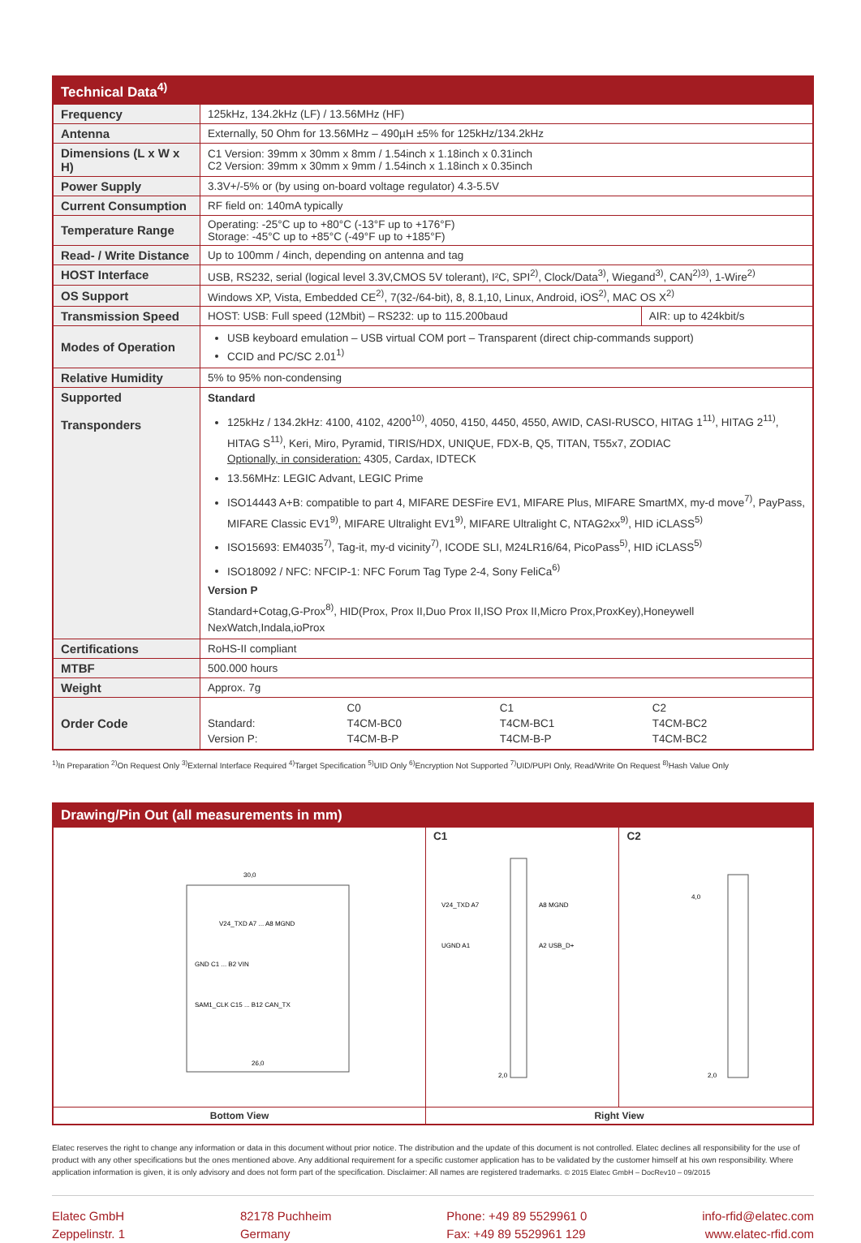| Technical Data<sup>4)</sup> | | |
| Frequency | 125kHz, 134.2kHz (LF) / 13.56MHz (HF) | |
| Antenna | Externally, 50 Ohm for 13.56MHz – 490µH ±5% for 125kHz/134.2kHz | |
| Dimensions (L x W x H) | C1 Version: 39mm x 30mm x 8mm / 1.54inch x 1.18inch x 0.31inch C2 Version: 39mm x 30mm x 9mm / 1.54inch x 1.18inch x 0.35inch | |
| Power Supply | 3.3V+/-5% or (by using on-board voltage regulator) 4.3-5.5V | |
| Current Consumption | RF field on: 140mA typically | |
| Temperature Range | Operating: -25°C up to +80°C (-13°F up to +176°F) Storage: -45°C up to +85°C (-49°F up to +185°F) | |
| Read- / Write Distance | Up to 100mm / 4inch, depending on antenna and tag | |
| HOST Interface | USB, RS232, serial (logical level 3.3V,CMOS 5V tolerant), I²C, SPI<sup>2)</sup>, Clock/Data<sup>3)</sup>, Wiegand<sup>3)</sup>, CAN<sup>2)3)</sup>, 1-Wire<sup>2)</sup> | |
| OS Support | Windows XP, Vista, Embedded CE<sup>2)</sup>, 7(32-/64-bit), 8, 8.1,10, Linux, Android, iOS<sup>2)</sup>, MAC OS X<sup>2)</sup> | |
| Transmission Speed | HOST: USB: Full speed (12Mbit) – RS232: up to 115.200baud | AIR: up to 424kbit/s |
| Modes of Operation | USB keyboard emulation – USB virtual COM port – Transparent (direct chip-commands support) CCID and PC/SC 2.01<sup>1)</sup> | |
| Relative Humidity | 5% to 95% non-condensing | |
| Supported Transponders | Standard 125kHz / 134.2kHz: 4100, 4102, 4200<sup>10)</sup>, 4050, 4150, 4450, 4550, AWID, CASI-RUSCO, HITAG 1<sup>11)</sup>, HITAG 2<sup>11)</sup>, HITAG S<sup>11)</sup>, Keri, Miro, Pyramid, TIRIS/HDX, UNIQUE, FDX-B, Q5, TITAN, T55x7, ZODIAC Optionally, in consideration: 4305, Cardax, IDTECK 13.56MHz: LEGIC Advant, LEGIC Prime ISO14443 A+B: compatible to part 4, MIFARE DESFire EV1, MIFARE Plus, MIFARE SmartMX, my-d move<sup>7)</sup>, PayPass, MIFARE Classic EV1<sup>9)</sup>, MIFARE Ultralight EV1<sup>9)</sup>, MIFARE Ultralight C, NTAG2xx<sup>9)</sup>, HID iCLASS<sup>5)</sup> ISO15693: EM4035<sup>7)</sup>, Tag-it, my-d vicinity<sup>7)</sup>, ICODE SLI, M24LR16/64, PicoPass<sup>5)</sup>, HID iCLASS<sup>5)</sup> ISO18092 / NFC: NFCIP-1: NFC Forum Tag Type 2-4, Sony FeliCa<sup>6)</sup> Version P Standard+Cotag,G-Prox<sup>8)</sup>, HID(Prox, Prox II,Duo Prox II,ISO Prox II,Micro Prox,ProxKey),Honeywell NexWatch,Indala,ioProx | |
| Certifications | RoHS-II compliant | |
| MTBF | 500.000 hours | |
| Weight | Approx. 7g | |
| Order Code | / / C0 / C1 / C2 / / Standard: / T4CM-BC0 / T4CM-BC1 / T4CM-BC2 / / Version P: / T4CM-B-P / T4CM-B-P / T4CM-BC2 / | |
<sup>1)</sup> In Preparation <sup>2)</sup>On Request Only <sup>3)</sup>External Interface Required <sup>4)</sup>Target Specification <sup>5)</sup>UID Only <sup>6)</sup>Encryption Not Supported <sup>7)</sup>UID/PUPI Only, Read/Write On Request <sup>8)</sup>Hash Value Only
| Drawing/Pin Out (all measurements in mm) | | |
| 30,0 V24_TXD A7 ... A8 MGND GND C1 ... B2 VIN SAM1_CLK C15 ... B12 CAN_TX 26,0 | C1 V24_TXD A7 A8 MGND UGND A1 A2 USB_D+ 2,0 | C2 4,0 2,0 |
| Bottom View | Right View | |
Elatec reserves the right to change any information or data in this document without prior notice. The distribution and the update of this document is not controlled. Elatec declines all responsibility for the use of product with any other specifications but the ones mentioned above. Any additional requirement for a specific customer application has to be validated by the customer himself at his own responsibility. Where application information is given, it is only advisory and does not form part of the specification. Disclaimer: All names are registered trademarks. © 2015 Elatec GmbH – DocRev10 – 09/2015
Elatec GmbH
Zeppelinstr. 1
82178 Puchheim
Germany
Phone: +49 89 5529961 0
Fax: +49 89 5529961 129
info-rfid@elatec.com
www.elatec-rfid.com